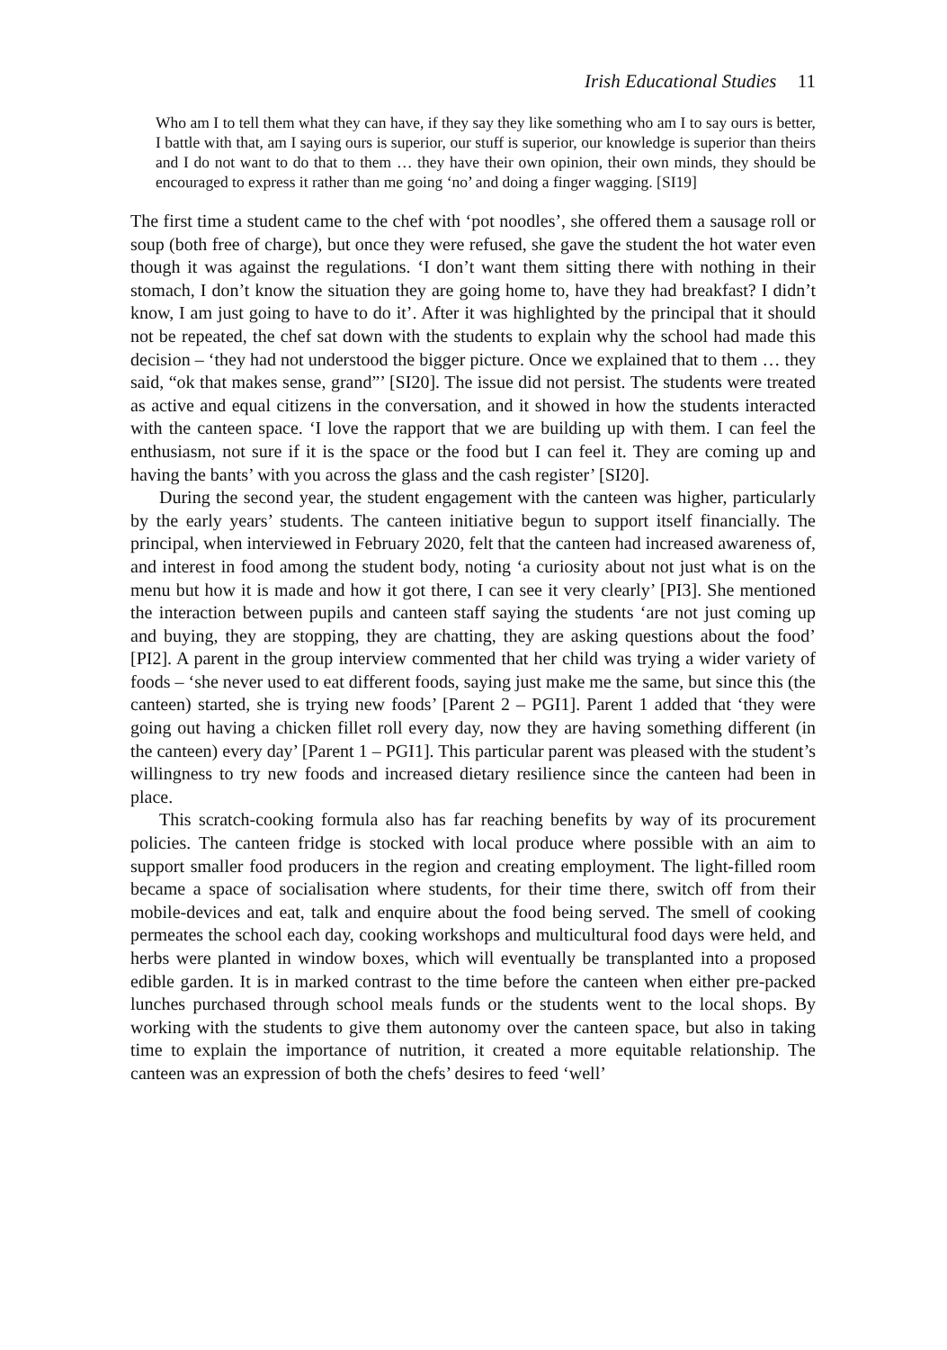Irish Educational Studies 11
Who am I to tell them what they can have, if they say they like something who am I to say ours is better, I battle with that, am I saying ours is superior, our stuff is superior, our knowledge is superior than theirs and I do not want to do that to them … they have their own opinion, their own minds, they should be encouraged to express it rather than me going ‘no’ and doing a finger wagging. [SI19]
The first time a student came to the chef with ‘pot noodles’, she offered them a sausage roll or soup (both free of charge), but once they were refused, she gave the student the hot water even though it was against the regulations. ‘I don’t want them sitting there with nothing in their stomach, I don’t know the situation they are going home to, have they had breakfast? I didn’t know, I am just going to have to do it’. After it was highlighted by the principal that it should not be repeated, the chef sat down with the students to explain why the school had made this decision – ‘they had not understood the bigger picture. Once we explained that to them … they said, “ok that makes sense, grand”’ [SI20]. The issue did not persist. The students were treated as active and equal citizens in the conversation, and it showed in how the students interacted with the canteen space. ‘I love the rapport that we are building up with them. I can feel the enthusiasm, not sure if it is the space or the food but I can feel it. They are coming up and having the bants’ with you across the glass and the cash register’ [SI20].
During the second year, the student engagement with the canteen was higher, particularly by the early years’ students. The canteen initiative begun to support itself financially. The principal, when interviewed in February 2020, felt that the canteen had increased awareness of, and interest in food among the student body, noting ‘a curiosity about not just what is on the menu but how it is made and how it got there, I can see it very clearly’ [PI3]. She mentioned the interaction between pupils and canteen staff saying the students ‘are not just coming up and buying, they are stopping, they are chatting, they are asking questions about the food’ [PI2]. A parent in the group interview commented that her child was trying a wider variety of foods – ‘she never used to eat different foods, saying just make me the same, but since this (the canteen) started, she is trying new foods’ [Parent 2 – PGI1]. Parent 1 added that ‘they were going out having a chicken fillet roll every day, now they are having something different (in the canteen) every day’ [Parent 1 – PGI1]. This particular parent was pleased with the student’s willingness to try new foods and increased dietary resilience since the canteen had been in place.
This scratch-cooking formula also has far reaching benefits by way of its procurement policies. The canteen fridge is stocked with local produce where possible with an aim to support smaller food producers in the region and creating employment. The light-filled room became a space of socialisation where students, for their time there, switch off from their mobile-devices and eat, talk and enquire about the food being served. The smell of cooking permeates the school each day, cooking workshops and multicultural food days were held, and herbs were planted in window boxes, which will eventually be transplanted into a proposed edible garden. It is in marked contrast to the time before the canteen when either pre-packed lunches purchased through school meals funds or the students went to the local shops. By working with the students to give them autonomy over the canteen space, but also in taking time to explain the importance of nutrition, it created a more equitable relationship. The canteen was an expression of both the chefs’ desires to feed ‘well’